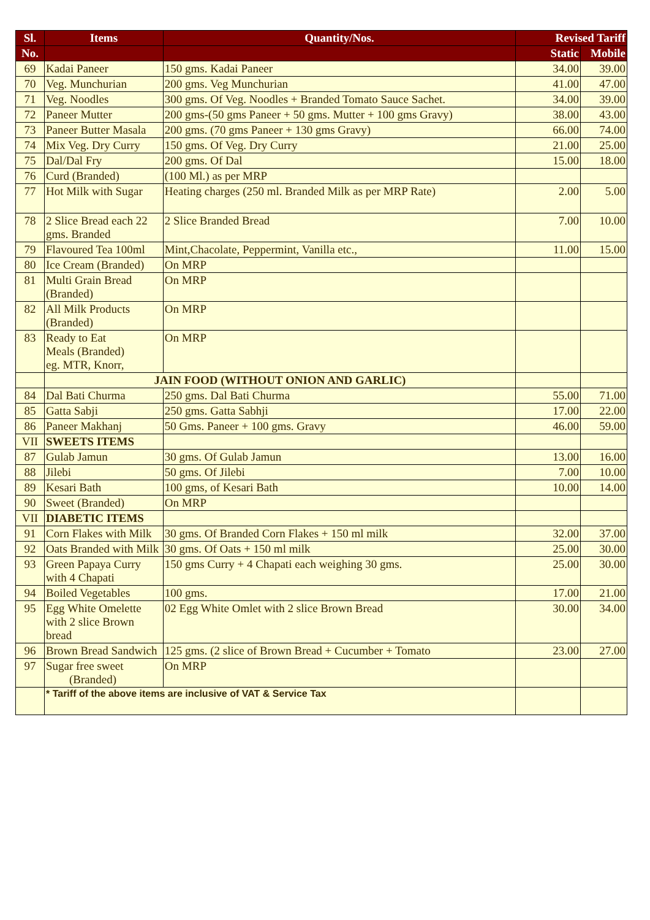| Sl. | Items | Quantity/Nos. | Revised Tariff | |
| --- | --- | --- | --- | --- |
| No. | | | Static | Mobile |
| 69 | Kadai Paneer | 150 gms. Kadai Paneer | 34.00 | 39.00 |
| 70 | Veg. Munchurian | 200 gms. Veg Munchurian | 41.00 | 47.00 |
| 71 | Veg. Noodles | 300 gms. Of Veg. Noodles + Branded Tomato Sauce Sachet. | 34.00 | 39.00 |
| 72 | Paneer Mutter | 200 gms-(50 gms Paneer + 50 gms. Mutter + 100 gms Gravy) | 38.00 | 43.00 |
| 73 | Paneer Butter Masala | 200 gms. (70 gms Paneer + 130 gms Gravy) | 66.00 | 74.00 |
| 74 | Mix Veg. Dry Curry | 150 gms. Of Veg. Dry Curry | 21.00 | 25.00 |
| 75 | Dal/Dal Fry | 200 gms. Of Dal | 15.00 | 18.00 |
| 76 | Curd (Branded) | (100 Ml.) as per MRP | | |
| 77 | Hot Milk with Sugar | Heating charges (250 ml. Branded Milk as per MRP Rate) | 2.00 | 5.00 |
| 78 | 2 Slice Bread each 22 gms. Branded | 2 Slice Branded Bread | 7.00 | 10.00 |
| 79 | Flavoured Tea 100ml | Mint,Chacolate, Peppermint, Vanilla etc., | 11.00 | 15.00 |
| 80 | Ice Cream (Branded) | On MRP | | |
| 81 | Multi Grain Bread (Branded) | On MRP | | |
| 82 | All Milk Products (Branded) | On MRP | | |
| 83 | Ready to Eat Meals (Branded) eg. MTR, Knorr, | On MRP | | |
| | JAIN FOOD (WITHOUT ONION AND GARLIC) | | | |
| 84 | Dal Bati Churma | 250 gms. Dal Bati Churma | 55.00 | 71.00 |
| 85 | Gatta Sabji | 250 gms. Gatta Sabhji | 17.00 | 22.00 |
| 86 | Paneer Makhanj | 50 Gms. Paneer + 100 gms. Gravy | 46.00 | 59.00 |
| VII | SWEETS ITEMS | | | |
| 87 | Gulab Jamun | 30 gms. Of Gulab Jamun | 13.00 | 16.00 |
| 88 | Jilebi | 50 gms. Of Jilebi | 7.00 | 10.00 |
| 89 | Kesari Bath | 100 gms, of Kesari Bath | 10.00 | 14.00 |
| 90 | Sweet (Branded) | On MRP | | |
| VII | DIABETIC ITEMS | | | |
| 91 | Corn Flakes with Milk | 30 gms. Of Branded Corn Flakes + 150 ml milk | 32.00 | 37.00 |
| 92 | Oats Branded with Milk | 30 gms. Of Oats + 150 ml milk | 25.00 | 30.00 |
| 93 | Green Papaya Curry with 4 Chapati | 150 gms Curry + 4 Chapati each weighing 30 gms. | 25.00 | 30.00 |
| 94 | Boiled Vegetables | 100 gms. | 17.00 | 21.00 |
| 95 | Egg White Omelette with 2 slice Brown bread | 02 Egg White Omlet with 2 slice Brown Bread | 30.00 | 34.00 |
| 96 | Brown Bread Sandwich | 125 gms. (2 slice of Brown Bread + Cucumber + Tomato | 23.00 | 27.00 |
| 97 | Sugar free sweet (Branded) | On MRP | | |
| | * Tariff of the above items are inclusive of VAT & Service Tax | | | |